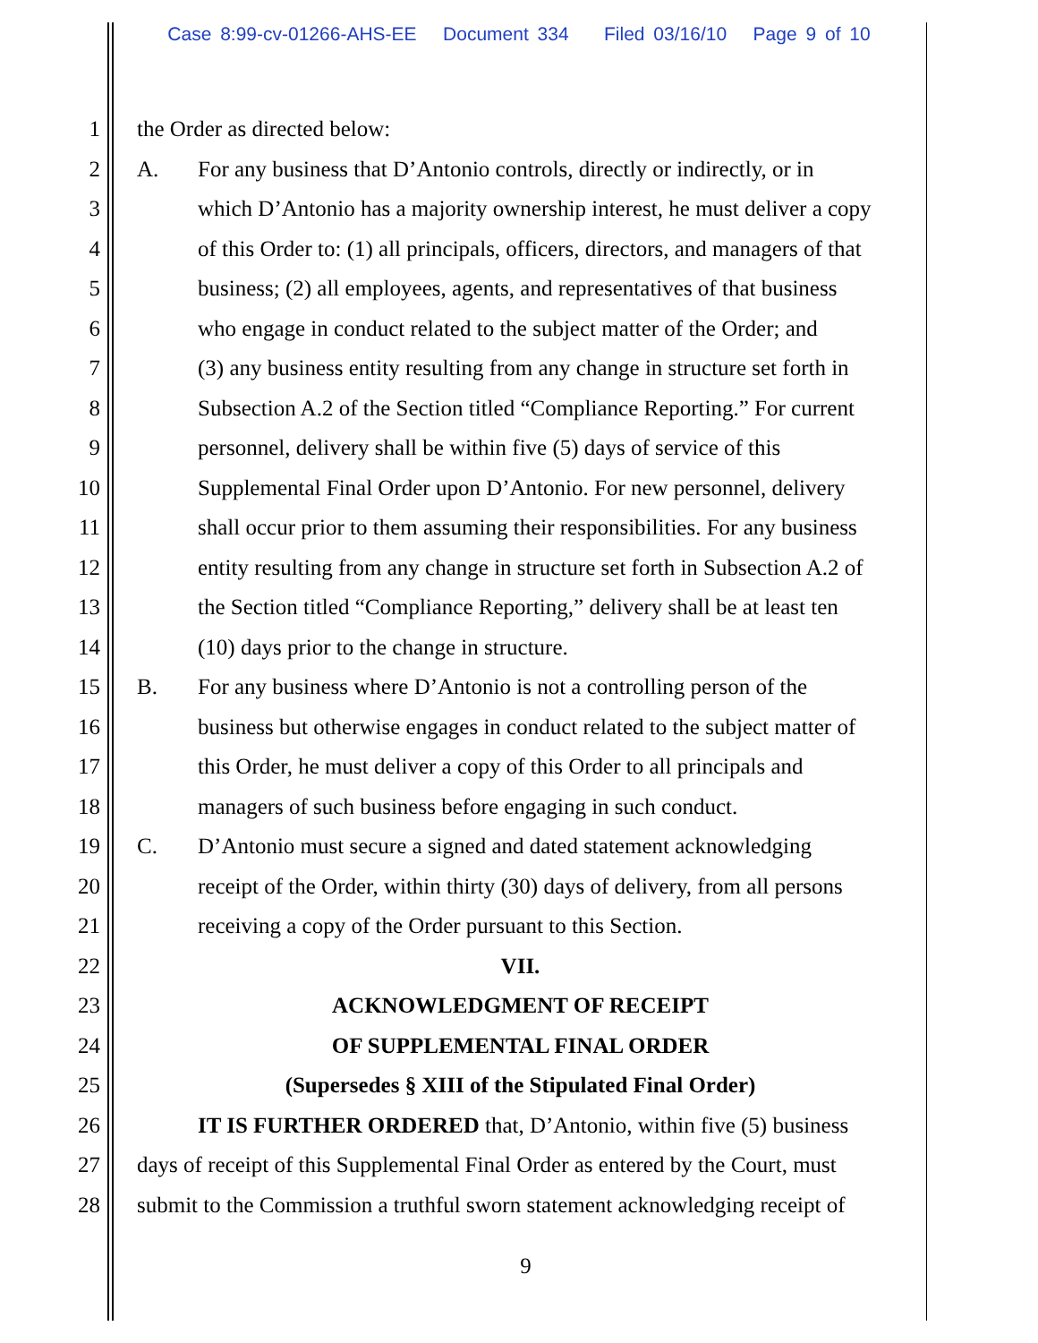Case 8:99-cv-01266-AHS-EE Document 334 Filed 03/16/10 Page 9 of 10
1 the Order as directed below:
2 A. For any business that D’Antonio controls, directly or indirectly, or in
3 which D’Antonio has a majority ownership interest, he must deliver a copy
4 of this Order to: (1) all principals, officers, directors, and managers of that
5 business; (2) all employees, agents, and representatives of that business
6 who engage in conduct related to the subject matter of the Order; and
7 (3) any business entity resulting from any change in structure set forth in
8 Subsection A.2 of the Section titled “Compliance Reporting.” For current
9 personnel, delivery shall be within five (5) days of service of this
10 Supplemental Final Order upon D’Antonio. For new personnel, delivery
11 shall occur prior to them assuming their responsibilities. For any business
12 entity resulting from any change in structure set forth in Subsection A.2 of
13 the Section titled “Compliance Reporting,” delivery shall be at least ten
14 (10) days prior to the change in structure.
15 B. For any business where D’Antonio is not a controlling person of the
16 business but otherwise engages in conduct related to the subject matter of
17 this Order, he must deliver a copy of this Order to all principals and
18 managers of such business before engaging in such conduct.
19 C. D’Antonio must secure a signed and dated statement acknowledging
20 receipt of the Order, within thirty (30) days of delivery, from all persons
21 receiving a copy of the Order pursuant to this Section.
22 VII.
23 ACKNOWLEDGMENT OF RECEIPT
24 OF SUPPLEMENTAL FINAL ORDER
25 (Supersedes § XIII of the Stipulated Final Order)
26 IT IS FURTHER ORDERED that, D’Antonio, within five (5) business
27 days of receipt of this Supplemental Final Order as entered by the Court, must
28 submit to the Commission a truthful sworn statement acknowledging receipt of
9